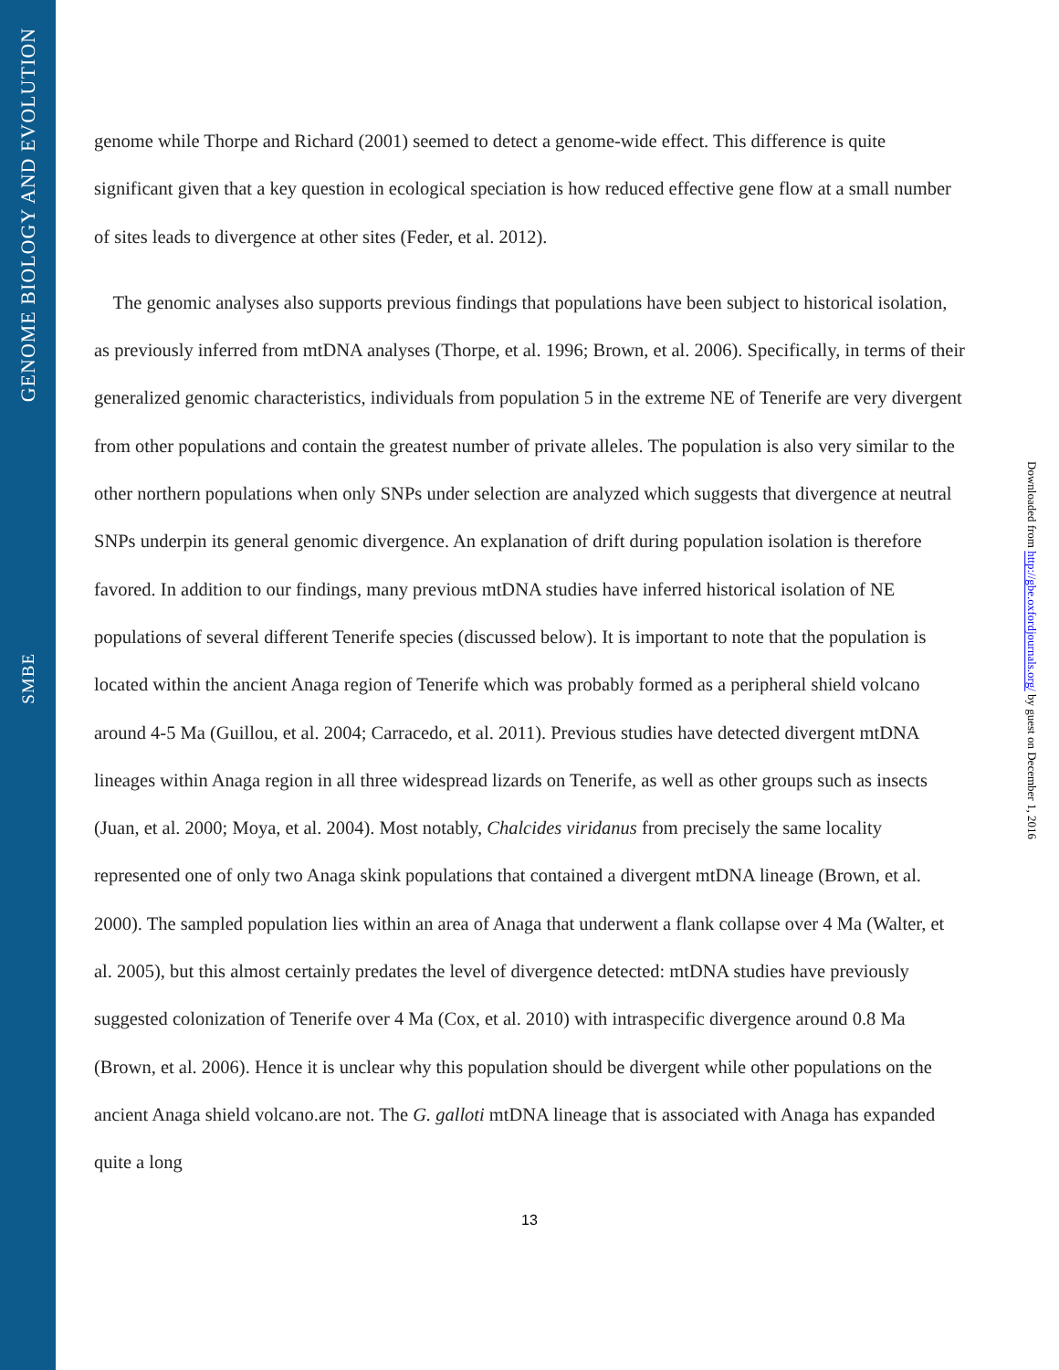GENOME BIOLOGY AND EVOLUTION
SMBE
Downloaded from http://gbe.oxfordjournals.org/ by guest on December 1, 2016
genome while Thorpe and Richard (2001) seemed to detect a genome-wide effect. This difference is quite significant given that a key question in ecological speciation is how reduced effective gene flow at a small number of sites leads to divergence at other sites (Feder, et al. 2012).
The genomic analyses also supports previous findings that populations have been subject to historical isolation, as previously inferred from mtDNA analyses (Thorpe, et al. 1996; Brown, et al. 2006). Specifically, in terms of their generalized genomic characteristics, individuals from population 5 in the extreme NE of Tenerife are very divergent from other populations and contain the greatest number of private alleles. The population is also very similar to the other northern populations when only SNPs under selection are analyzed which suggests that divergence at neutral SNPs underpin its general genomic divergence. An explanation of drift during population isolation is therefore favored. In addition to our findings, many previous mtDNA studies have inferred historical isolation of NE populations of several different Tenerife species (discussed below). It is important to note that the population is located within the ancient Anaga region of Tenerife which was probably formed as a peripheral shield volcano around 4-5 Ma (Guillou, et al. 2004; Carracedo, et al. 2011). Previous studies have detected divergent mtDNA lineages within Anaga region in all three widespread lizards on Tenerife, as well as other groups such as insects (Juan, et al. 2000; Moya, et al. 2004). Most notably, Chalcides viridanus from precisely the same locality represented one of only two Anaga skink populations that contained a divergent mtDNA lineage (Brown, et al. 2000). The sampled population lies within an area of Anaga that underwent a flank collapse over 4 Ma (Walter, et al. 2005), but this almost certainly predates the level of divergence detected: mtDNA studies have previously suggested colonization of Tenerife over 4 Ma (Cox, et al. 2010) with intraspecific divergence around 0.8 Ma (Brown, et al. 2006). Hence it is unclear why this population should be divergent while other populations on the ancient Anaga shield volcano.are not. The G. galloti mtDNA lineage that is associated with Anaga has expanded quite a long
13